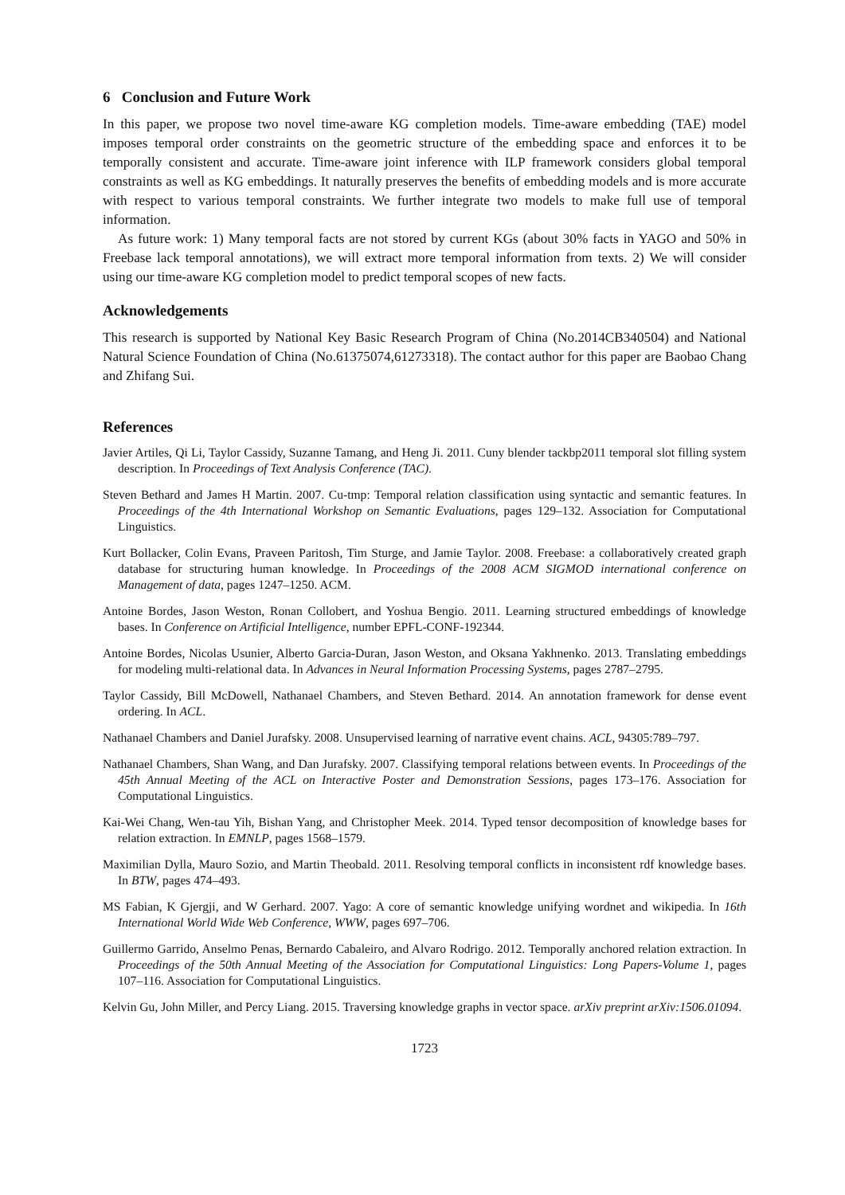6 Conclusion and Future Work
In this paper, we propose two novel time-aware KG completion models. Time-aware embedding (TAE) model imposes temporal order constraints on the geometric structure of the embedding space and enforces it to be temporally consistent and accurate. Time-aware joint inference with ILP framework considers global temporal constraints as well as KG embeddings. It naturally preserves the benefits of embedding models and is more accurate with respect to various temporal constraints. We further integrate two models to make full use of temporal information.
As future work: 1) Many temporal facts are not stored by current KGs (about 30% facts in YAGO and 50% in Freebase lack temporal annotations), we will extract more temporal information from texts. 2) We will consider using our time-aware KG completion model to predict temporal scopes of new facts.
Acknowledgements
This research is supported by National Key Basic Research Program of China (No.2014CB340504) and National Natural Science Foundation of China (No.61375074,61273318). The contact author for this paper are Baobao Chang and Zhifang Sui.
References
Javier Artiles, Qi Li, Taylor Cassidy, Suzanne Tamang, and Heng Ji. 2011. Cuny blender tackbp2011 temporal slot filling system description. In Proceedings of Text Analysis Conference (TAC).
Steven Bethard and James H Martin. 2007. Cu-tmp: Temporal relation classification using syntactic and semantic features. In Proceedings of the 4th International Workshop on Semantic Evaluations, pages 129–132. Association for Computational Linguistics.
Kurt Bollacker, Colin Evans, Praveen Paritosh, Tim Sturge, and Jamie Taylor. 2008. Freebase: a collaboratively created graph database for structuring human knowledge. In Proceedings of the 2008 ACM SIGMOD international conference on Management of data, pages 1247–1250. ACM.
Antoine Bordes, Jason Weston, Ronan Collobert, and Yoshua Bengio. 2011. Learning structured embeddings of knowledge bases. In Conference on Artificial Intelligence, number EPFL-CONF-192344.
Antoine Bordes, Nicolas Usunier, Alberto Garcia-Duran, Jason Weston, and Oksana Yakhnenko. 2013. Translating embeddings for modeling multi-relational data. In Advances in Neural Information Processing Systems, pages 2787–2795.
Taylor Cassidy, Bill McDowell, Nathanael Chambers, and Steven Bethard. 2014. An annotation framework for dense event ordering. In ACL.
Nathanael Chambers and Daniel Jurafsky. 2008. Unsupervised learning of narrative event chains. ACL, 94305:789–797.
Nathanael Chambers, Shan Wang, and Dan Jurafsky. 2007. Classifying temporal relations between events. In Proceedings of the 45th Annual Meeting of the ACL on Interactive Poster and Demonstration Sessions, pages 173–176. Association for Computational Linguistics.
Kai-Wei Chang, Wen-tau Yih, Bishan Yang, and Christopher Meek. 2014. Typed tensor decomposition of knowledge bases for relation extraction. In EMNLP, pages 1568–1579.
Maximilian Dylla, Mauro Sozio, and Martin Theobald. 2011. Resolving temporal conflicts in inconsistent rdf knowledge bases. In BTW, pages 474–493.
MS Fabian, K Gjergji, and W Gerhard. 2007. Yago: A core of semantic knowledge unifying wordnet and wikipedia. In 16th International World Wide Web Conference, WWW, pages 697–706.
Guillermo Garrido, Anselmo Penas, Bernardo Cabaleiro, and Alvaro Rodrigo. 2012. Temporally anchored relation extraction. In Proceedings of the 50th Annual Meeting of the Association for Computational Linguistics: Long Papers-Volume 1, pages 107–116. Association for Computational Linguistics.
Kelvin Gu, John Miller, and Percy Liang. 2015. Traversing knowledge graphs in vector space. arXiv preprint arXiv:1506.01094.
1723